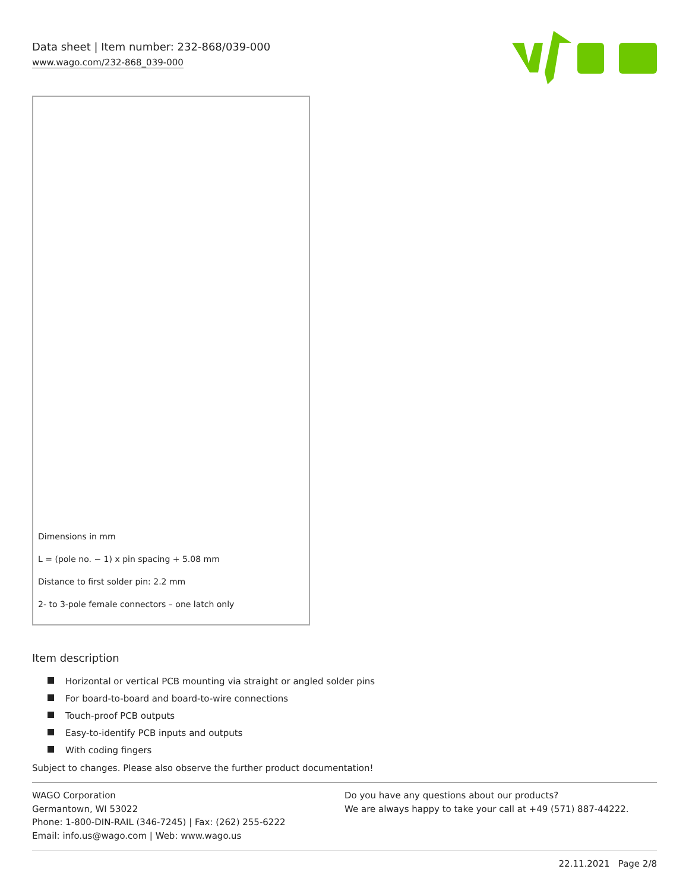Data sheet | Item number: 232-868/039-000
www.wago.com/232-868_039-000
Dimensions in mm
L = (pole no. − 1) x pin spacing + 5.08 mm
Distance to first solder pin: 2.2 mm
2- to 3-pole female connectors – one latch only
Item description
Horizontal or vertical PCB mounting via straight or angled solder pins
For board-to-board and board-to-wire connections
Touch-proof PCB outputs
Easy-to-identify PCB inputs and outputs
With coding fingers
Subject to changes. Please also observe the further product documentation!
WAGO Corporation
Germantown, WI 53022
Phone: 1-800-DIN-RAIL (346-7245) | Fax: (262) 255-6222
Email: info.us@wago.com | Web: www.wago.us
Do you have any questions about our products?
We are always happy to take your call at +49 (571) 887-44222.
22.11.2021 Page 2/8